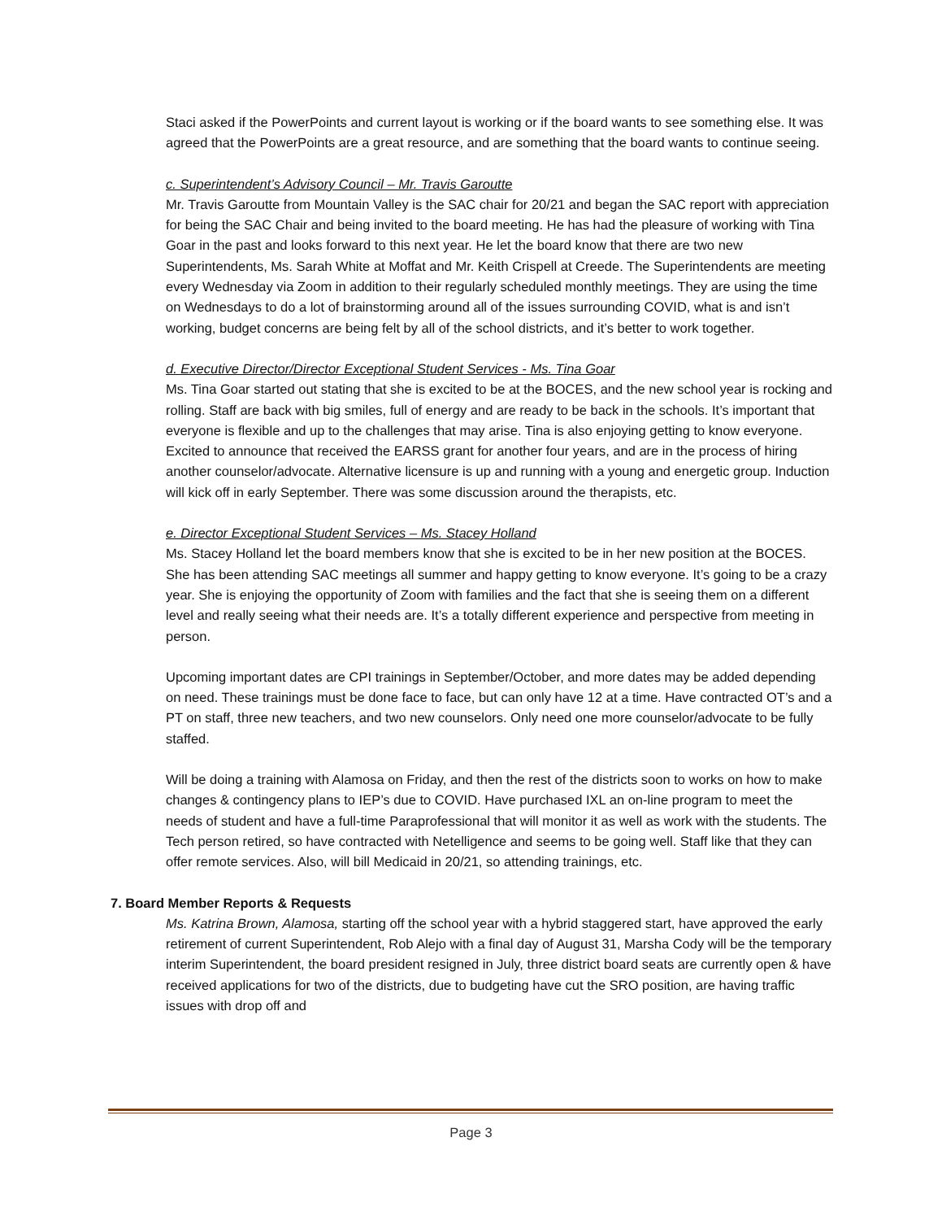Staci asked if the PowerPoints and current layout is working or if the board wants to see something else. It was agreed that the PowerPoints are a great resource, and are something that the board wants to continue seeing.
c. Superintendent’s Advisory Council – Mr. Travis Garoutte
Mr. Travis Garoutte from Mountain Valley is the SAC chair for 20/21 and began the SAC report with appreciation for being the SAC Chair and being invited to the board meeting. He has had the pleasure of working with Tina Goar in the past and looks forward to this next year. He let the board know that there are two new Superintendents, Ms. Sarah White at Moffat and Mr. Keith Crispell at Creede. The Superintendents are meeting every Wednesday via Zoom in addition to their regularly scheduled monthly meetings. They are using the time on Wednesdays to do a lot of brainstorming around all of the issues surrounding COVID, what is and isn’t working, budget concerns are being felt by all of the school districts, and it’s better to work together.
d. Executive Director/Director Exceptional Student Services - Ms. Tina Goar
Ms. Tina Goar started out stating that she is excited to be at the BOCES, and the new school year is rocking and rolling. Staff are back with big smiles, full of energy and are ready to be back in the schools. It’s important that everyone is flexible and up to the challenges that may arise. Tina is also enjoying getting to know everyone. Excited to announce that received the EARSS grant for another four years, and are in the process of hiring another counselor/advocate. Alternative licensure is up and running with a young and energetic group. Induction will kick off in early September. There was some discussion around the therapists, etc.
e. Director Exceptional Student Services – Ms. Stacey Holland
Ms. Stacey Holland let the board members know that she is excited to be in her new position at the BOCES. She has been attending SAC meetings all summer and happy getting to know everyone. It’s going to be a crazy year. She is enjoying the opportunity of Zoom with families and the fact that she is seeing them on a different level and really seeing what their needs are. It’s a totally different experience and perspective from meeting in person.
Upcoming important dates are CPI trainings in September/October, and more dates may be added depending on need. These trainings must be done face to face, but can only have 12 at a time. Have contracted OT’s and a PT on staff, three new teachers, and two new counselors. Only need one more counselor/advocate to be fully staffed.
Will be doing a training with Alamosa on Friday, and then the rest of the districts soon to works on how to make changes & contingency plans to IEP’s due to COVID. Have purchased IXL an on-line program to meet the needs of student and have a full-time Paraprofessional that will monitor it as well as work with the students. The Tech person retired, so have contracted with Netelligence and seems to be going well. Staff like that they can offer remote services. Also, will bill Medicaid in 20/21, so attending trainings, etc.
7. Board Member Reports & Requests
Ms. Katrina Brown, Alamosa, starting off the school year with a hybrid staggered start, have approved the early retirement of current Superintendent, Rob Alejo with a final day of August 31, Marsha Cody will be the temporary interim Superintendent, the board president resigned in July, three district board seats are currently open & have received applications for two of the districts, due to budgeting have cut the SRO position, are having traffic issues with drop off and
Page 3